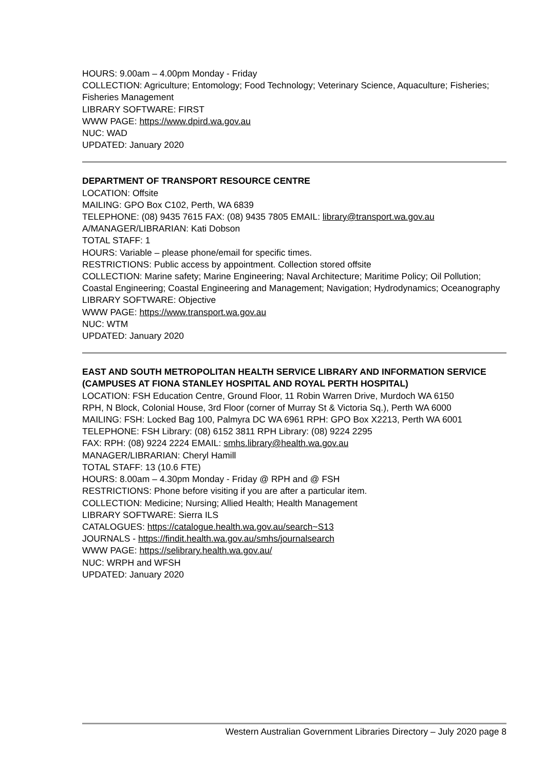HOURS: 9.00am – 4.00pm Monday - Friday
COLLECTION: Agriculture; Entomology; Food Technology; Veterinary Science, Aquaculture; Fisheries; Fisheries Management
LIBRARY SOFTWARE: FIRST
WWW PAGE: https://www.dpird.wa.gov.au
NUC: WAD
UPDATED: January 2020
DEPARTMENT OF TRANSPORT RESOURCE CENTRE
LOCATION: Offsite
MAILING: GPO Box C102, Perth, WA 6839
TELEPHONE: (08) 9435 7615 FAX: (08) 9435 7805 EMAIL: library@transport.wa.gov.au
A/MANAGER/LIBRARIAN: Kati Dobson
TOTAL STAFF: 1
HOURS: Variable – please phone/email for specific times.
RESTRICTIONS: Public access by appointment. Collection stored offsite
COLLECTION: Marine safety; Marine Engineering; Naval Architecture; Maritime Policy; Oil Pollution; Coastal Engineering; Coastal Engineering and Management; Navigation; Hydrodynamics; Oceanography
LIBRARY SOFTWARE: Objective
WWW PAGE: https://www.transport.wa.gov.au
NUC: WTM
UPDATED: January 2020
EAST AND SOUTH METROPOLITAN HEALTH SERVICE LIBRARY AND INFORMATION SERVICE (CAMPUSES AT FIONA STANLEY HOSPITAL AND ROYAL PERTH HOSPITAL)
LOCATION: FSH Education Centre, Ground Floor, 11 Robin Warren Drive, Murdoch WA 6150
RPH, N Block, Colonial House, 3rd Floor (corner of Murray St & Victoria Sq.), Perth WA 6000
MAILING: FSH: Locked Bag 100, Palmyra DC WA 6961 RPH: GPO Box X2213, Perth WA 6001
TELEPHONE: FSH Library: (08) 6152 3811 RPH Library: (08) 9224 2295
FAX: RPH: (08) 9224 2224 EMAIL: smhs.library@health.wa.gov.au
MANAGER/LIBRARIAN: Cheryl Hamill
TOTAL STAFF: 13 (10.6 FTE)
HOURS: 8.00am – 4.30pm Monday - Friday @ RPH and @ FSH
RESTRICTIONS: Phone before visiting if you are after a particular item.
COLLECTION: Medicine; Nursing; Allied Health; Health Management
LIBRARY SOFTWARE: Sierra ILS
CATALOGUES: https://catalogue.health.wa.gov.au/search~S13
JOURNALS - https://findit.health.wa.gov.au/smhs/journalsearch
WWW PAGE: https://selibrary.health.wa.gov.au/
NUC: WRPH and WFSH
UPDATED: January 2020
Western Australian Government Libraries Directory – July 2020 page 8